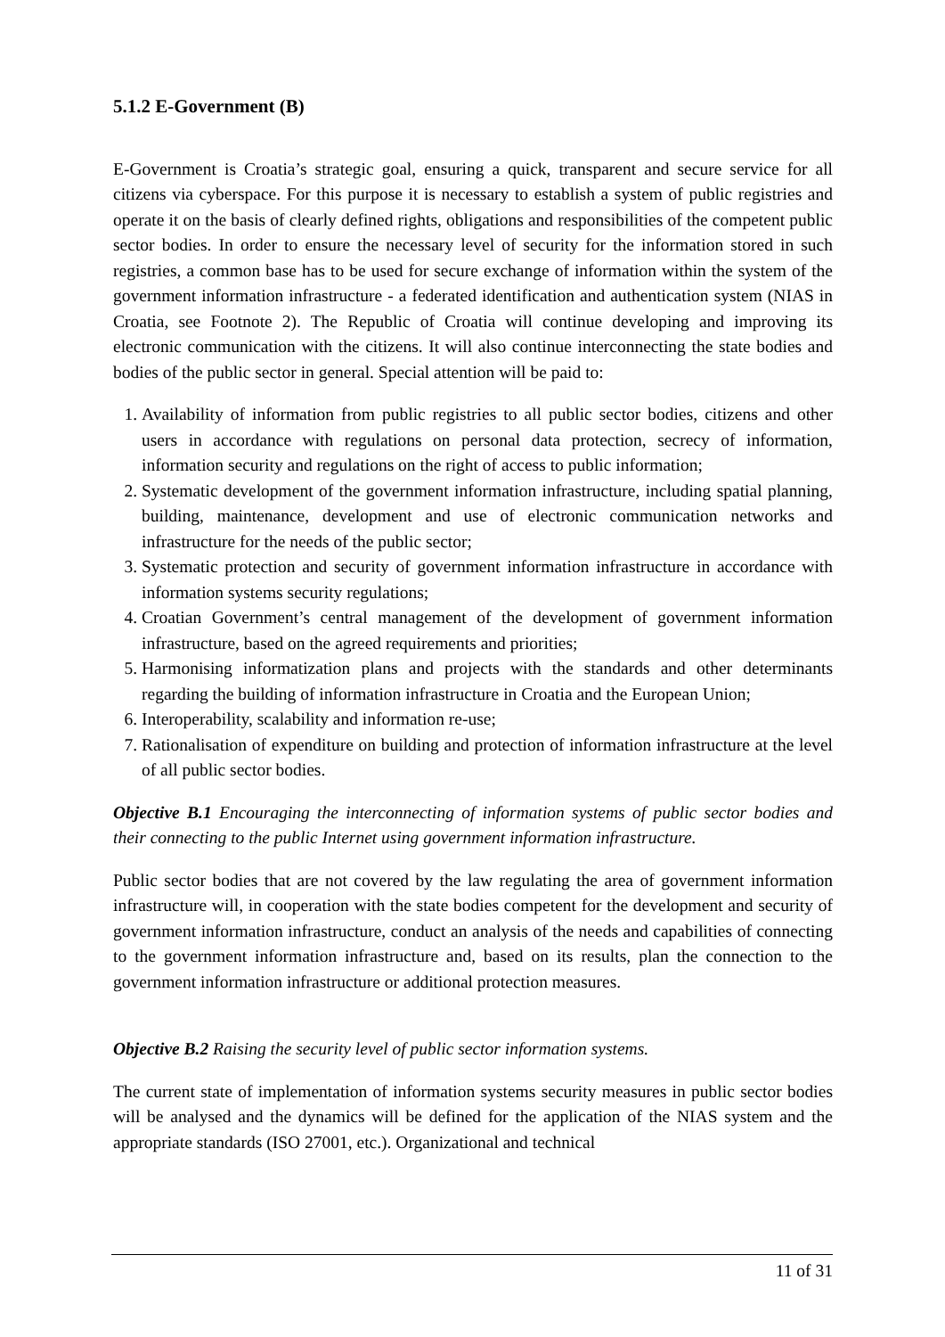5.1.2 E-Government (B)
E-Government is Croatia’s strategic goal, ensuring a quick, transparent and secure service for all citizens via cyberspace. For this purpose it is necessary to establish a system of public registries and operate it on the basis of clearly defined rights, obligations and responsibilities of the competent public sector bodies. In order to ensure the necessary level of security for the information stored in such registries, a common base has to be used for secure exchange of information within the system of the government information infrastructure - a federated identification and authentication system (NIAS in Croatia, see Footnote 2). The Republic of Croatia will continue developing and improving its electronic communication with the citizens. It will also continue interconnecting the state bodies and bodies of the public sector in general. Special attention will be paid to:
1. Availability of information from public registries to all public sector bodies, citizens and other users in accordance with regulations on personal data protection, secrecy of information, information security and regulations on the right of access to public information;
2. Systematic development of the government information infrastructure, including spatial planning, building, maintenance, development and use of electronic communication networks and infrastructure for the needs of the public sector;
3. Systematic protection and security of government information infrastructure in accordance with information systems security regulations;
4. Croatian Government’s central management of the development of government information infrastructure, based on the agreed requirements and priorities;
5. Harmonising informatization plans and projects with the standards and other determinants regarding the building of information infrastructure in Croatia and the European Union;
6. Interoperability, scalability and information re-use;
7. Rationalisation of expenditure on building and protection of information infrastructure at the level of all public sector bodies.
Objective B.1 Encouraging the interconnecting of information systems of public sector bodies and their connecting to the public Internet using government information infrastructure.
Public sector bodies that are not covered by the law regulating the area of government information infrastructure will, in cooperation with the state bodies competent for the development and security of government information infrastructure, conduct an analysis of the needs and capabilities of connecting to the government information infrastructure and, based on its results, plan the connection to the government information infrastructure or additional protection measures.
Objective B.2 Raising the security level of public sector information systems.
The current state of implementation of information systems security measures in public sector bodies will be analysed and the dynamics will be defined for the application of the NIAS system and the appropriate standards (ISO 27001, etc.). Organizational and technical
11 of 31